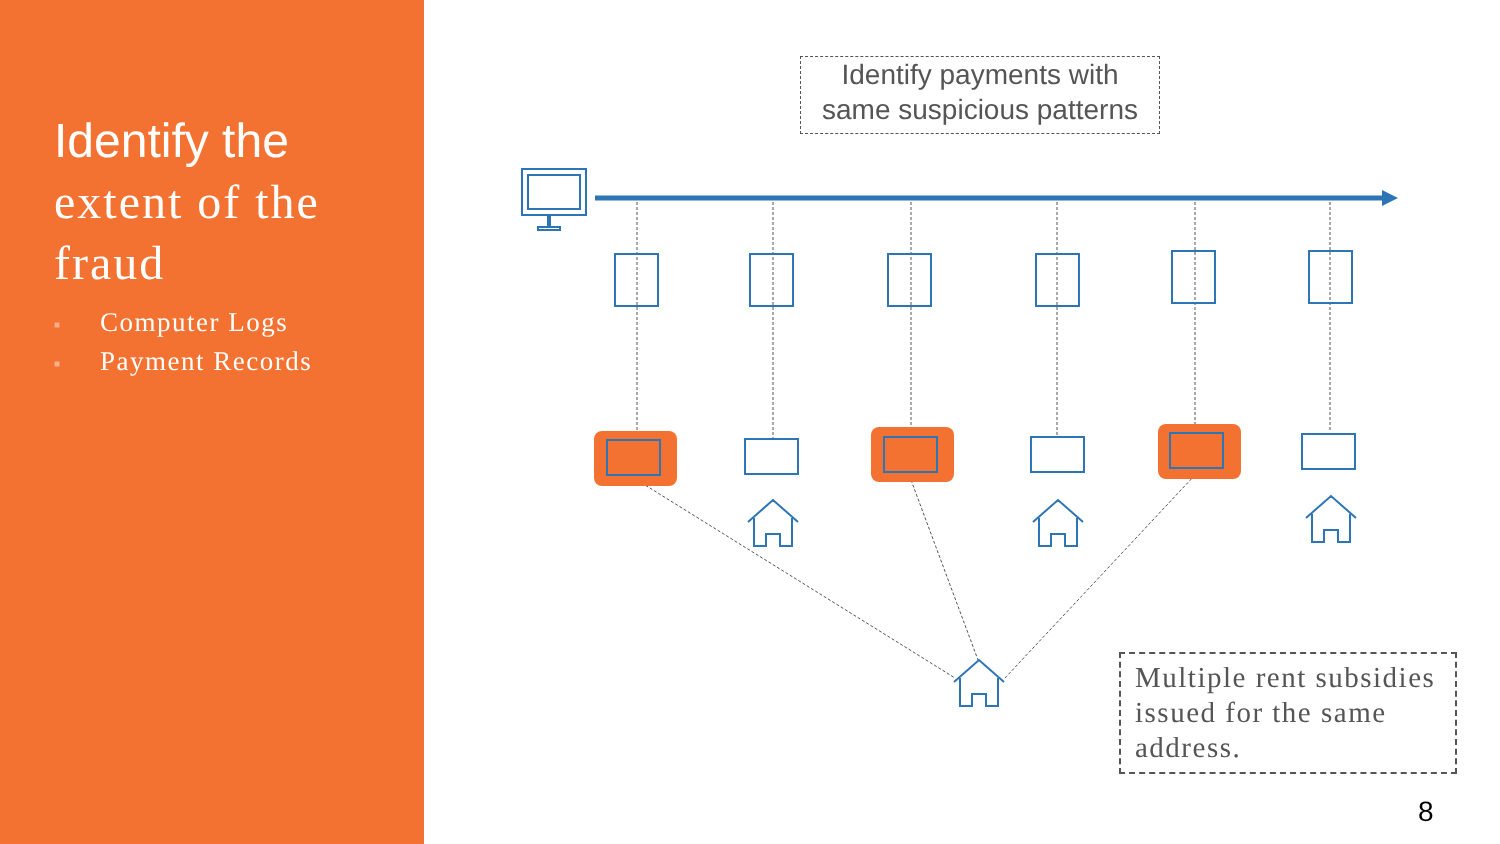Identify the
extent of the
fraud
■ Computer Logs
■ Payment Records
Identify payments with
same suspicious patterns
Multiple rent subsidies issued for the same address.
8